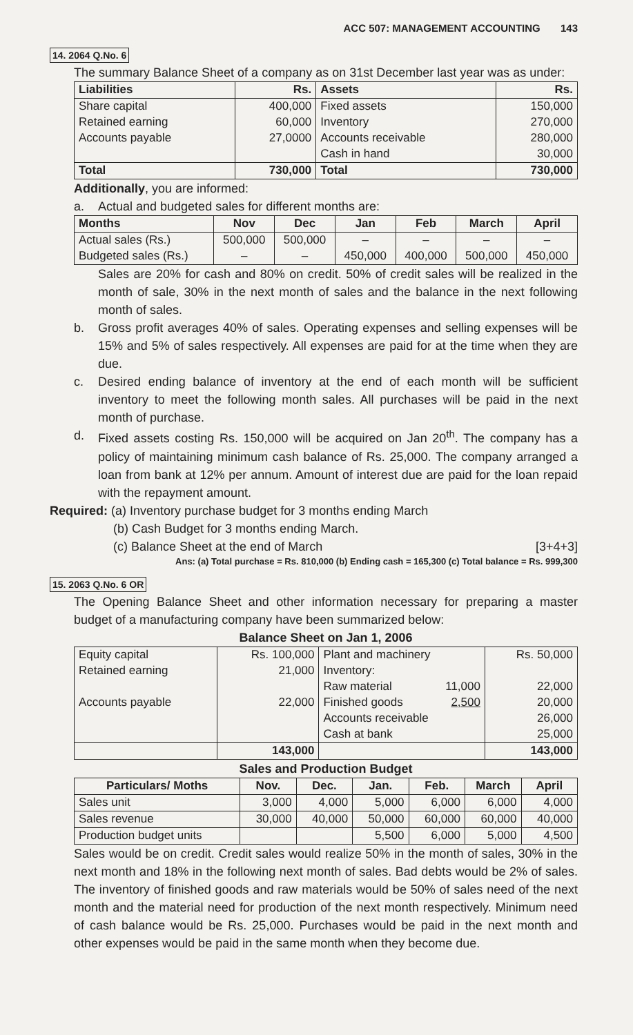ACC 507: MANAGEMENT ACCOUNTING 143
14. 2064 Q.No. 6
The summary Balance Sheet of a company as on 31st December last year was as under:
| Liabilities | Rs. | Assets | Rs. |
| --- | --- | --- | --- |
| Share capital Retained earning Accounts payable | 400,000 60,000 27,0000 | Fixed assets Inventory Accounts receivable Cash in hand | 150,000 270,000 280,000 30,000 |
| Total | 730,000 | Total | 730,000 |
Additionally, you are informed:
a. Actual and budgeted sales for different months are:
| Months | Nov | Dec | Jan | Feb | March | April |
| --- | --- | --- | --- | --- | --- | --- |
| Actual sales (Rs.) Budgeted sales (Rs.) | 500,000 – | 500,000 – | – 450,000 | – 400,000 | – 500,000 | – 450,000 |
Sales are 20% for cash and 80% on credit. 50% of credit sales will be realized in the month of sale, 30% in the next month of sales and the balance in the next following month of sales.
b. Gross profit averages 40% of sales. Operating expenses and selling expenses will be 15% and 5% of sales respectively. All expenses are paid for at the time when they are due.
c. Desired ending balance of inventory at the end of each month will be sufficient inventory to meet the following month sales. All purchases will be paid in the next month of purchase.
d. Fixed assets costing Rs. 150,000 will be acquired on Jan 20<sup>th</sup>. The company has a policy of maintaining minimum cash balance of Rs. 25,000. The company arranged a loan from bank at 12% per annum. Amount of interest due are paid for the loan repaid with the repayment amount.
Required: (a) Inventory purchase budget for 3 months ending March
(b) Cash Budget for 3 months ending March.
(c) Balance Sheet at the end of March [3+4+3]
Ans: (a) Total purchase = Rs. 810,000 (b) Ending cash = 165,300 (c) Total balance = Rs. 999,300
15. 2063 Q.No. 6 OR
The Opening Balance Sheet and other information necessary for preparing a master budget of a manufacturing company have been summarized below:
Balance Sheet on Jan 1, 2006
| Equity capital Retained earning Accounts payable | Rs. 100,000 21,000 22,000 | Plant and machinery Inventory: Raw material 11,000 Finished goods 2,500 Accounts receivable Cash at bank | Rs. 50,000 22,000 20,000 26,000 25,000 |
| | 143,000 | | 143,000 |
Sales and Production Budget
| Particulars/ Moths | Nov. | Dec. | Jan. | Feb. | March | April |
| --- | --- | --- | --- | --- | --- | --- |
| Sales unit | 3,000 | 4,000 | 5,000 | 6,000 | 6,000 | 4,000 |
| Sales revenue | 30,000 | 40,000 | 50,000 | 60,000 | 60,000 | 40,000 |
| Production budget units | | | 5,500 | 6,000 | 5,000 | 4,500 |
Sales would be on credit. Credit sales would realize 50% in the month of sales, 30% in the next month and 18% in the following next month of sales. Bad debts would be 2% of sales. The inventory of finished goods and raw materials would be 50% of sales need of the next month and the material need for production of the next month respectively. Minimum need of cash balance would be Rs. 25,000. Purchases would be paid in the next month and other expenses would be paid in the same month when they become due.